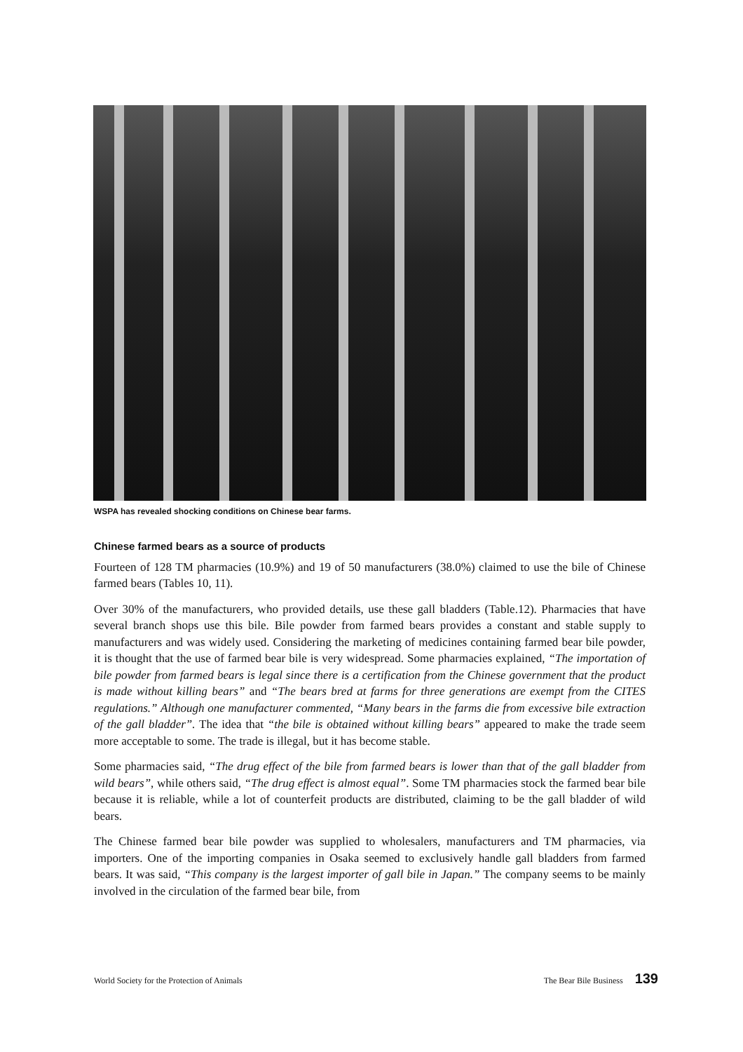WSPA has revealed shocking conditions on Chinese bear farms.
Chinese farmed bears as a source of products
Fourteen of 128 TM pharmacies (10.9%) and 19 of 50 manufacturers (38.0%) claimed to use the bile of Chinese farmed bears (Tables 10, 11).
Over 30% of the manufacturers, who provided details, use these gall bladders (Table.12). Pharmacies that have several branch shops use this bile. Bile powder from farmed bears provides a constant and stable supply to manufacturers and was widely used. Considering the marketing of medicines containing farmed bear bile powder, it is thought that the use of farmed bear bile is very widespread. Some pharmacies explained, “The importation of bile powder from farmed bears is legal since there is a certification from the Chinese government that the product is made without killing bears” and “The bears bred at farms for three generations are exempt from the CITES regulations.” Although one manufacturer commented, “Many bears in the farms die from excessive bile extraction of the gall bladder”. The idea that “the bile is obtained without killing bears” appeared to make the trade seem more acceptable to some. The trade is illegal, but it has become stable.
Some pharmacies said, “The drug effect of the bile from farmed bears is lower than that of the gall bladder from wild bears”, while others said, “The drug effect is almost equal”. Some TM pharmacies stock the farmed bear bile because it is reliable, while a lot of counterfeit products are distributed, claiming to be the gall bladder of wild bears.
The Chinese farmed bear bile powder was supplied to wholesalers, manufacturers and TM pharmacies, via importers. One of the importing companies in Osaka seemed to exclusively handle gall bladders from farmed bears. It was said, “This company is the largest importer of gall bile in Japan.” The company seems to be mainly involved in the circulation of the farmed bear bile, from
World Society for the Protection of Animals The Bear Bile Business 139